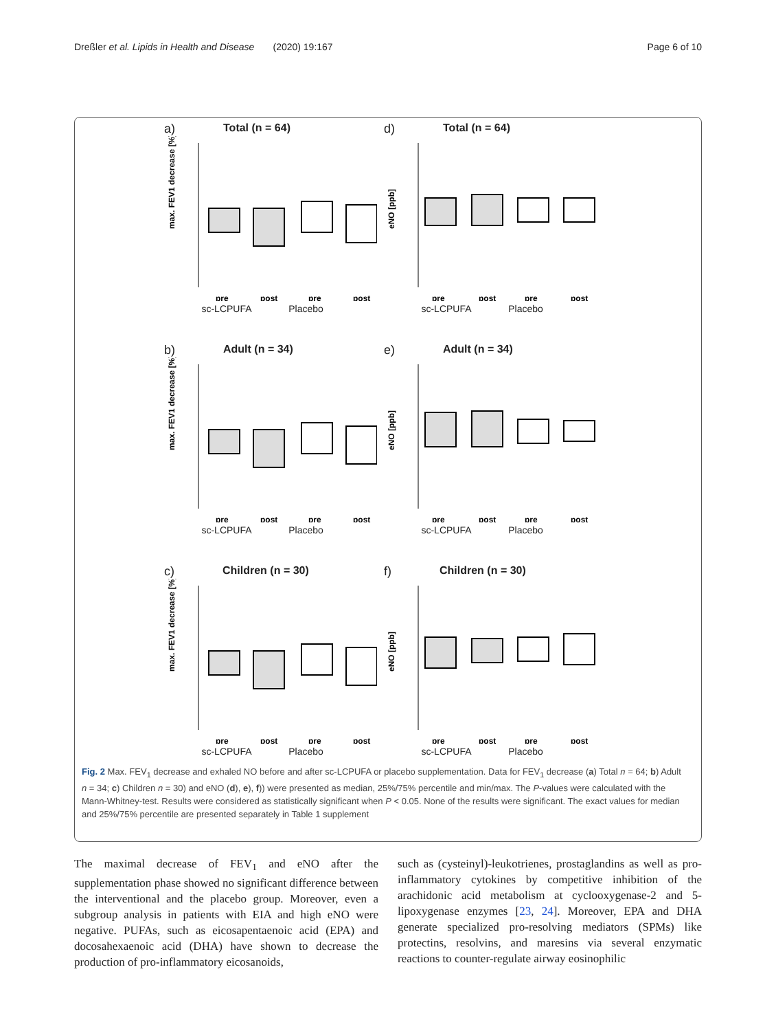Dreßler et al. Lipids in Health and Disease (2020) 19:167 Page 6 of 10
a) Total (n = 64)
max. FEV1 decrease [%]
pre
post
pre
post
sc-LCPUFA Placebo
d) Total (n = 64)
eNO [ppb]
pre
post
pre
post
sc-LCPUFA Placebo
b) Adult (n = 34)
max. FEV1 decrease [%]
pre
post
pre
post
sc-LCPUFA Placebo
e) Adult (n = 34)
eNO [ppb]
pre
post
pre
post
sc-LCPUFA Placebo
c) Children (n = 30)
max. FEV1 decrease [%]
pre
post
pre
post
sc-LCPUFA Placebo
f) Children (n = 30)
eNO [ppb]
pre
post
pre
post
sc-LCPUFA Placebo
Fig. 2 Max. FEV<sub>1</sub> decrease and exhaled NO before and after sc-LCPUFA or placebo supplementation. Data for FEV<sub>1</sub> decrease (a) Total n = 64; b) Adult n = 34; c) Children n = 30) and eNO (d), e), f)) were presented as median, 25%/75% percentile and min/max. The P-values were calculated with the Mann-Whitney-test. Results were considered as statistically significant when P < 0.05. None of the results were significant. The exact values for median and 25%/75% percentile are presented separately in Table 1 supplement
The maximal decrease of FEV<sub>1</sub> and eNO after the supplementation phase showed no significant difference between the interventional and the placebo group. Moreover, even a subgroup analysis in patients with EIA and high eNO were negative. PUFAs, such as eicosapentaenoic acid (EPA) and docosahexaenoic acid (DHA) have shown to decrease the production of pro-inflammatory eicosanoids,
such as (cysteinyl)-leukotrienes, prostaglandins as well as pro-inflammatory cytokines by competitive inhibition of the arachidonic acid metabolism at cyclooxygenase-2 and 5- lipoxygenase enzymes [23, 24]. Moreover, EPA and DHA generate specialized pro-resolving mediators (SPMs) like protectins, resolvins, and maresins via several enzymatic reactions to counter-regulate airway eosinophilic